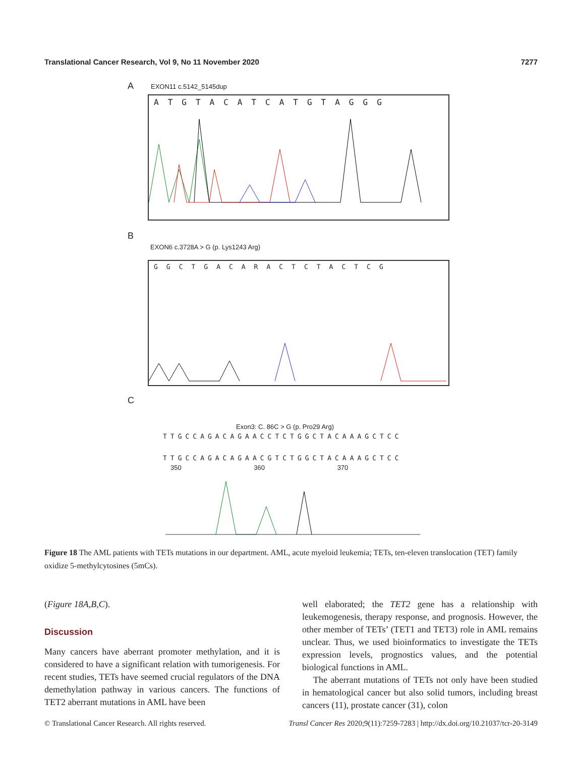Translational Cancer Research, Vol 9, No 11 November 2020 7277
A EXON11 c.5142_5145dup
ATGTACATCATGTAGGG
B
EXON6 c.3728A > G (p. Lys1243 Arg)
GGCTGACARACTCTACTCG
C
Exon3: C. 86C > G (p. Pro29 Arg)
TTGCCAGACAGAACCTCTGGCTACAAAGCTCC
TTGCCAGACAGAACGTCTGGCTACAAAGCTCC
350 360 370
Figure 18 The AML patients with TETs mutations in our department. AML, acute myeloid leukemia; TETs, ten-eleven translocation (TET) family oxidize 5-methylcytosines (5mCs).
(Figure 18A,B,C).
Discussion
Many cancers have aberrant promoter methylation, and it is considered to have a significant relation with tumorigenesis. For recent studies, TETs have seemed crucial regulators of the DNA demethylation pathway in various cancers. The functions of TET2 aberrant mutations in AML have been
well elaborated; the TET2 gene has a relationship with leukemogenesis, therapy response, and prognosis. However, the other member of TETs’ (TET1 and TET3) role in AML remains unclear. Thus, we used bioinformatics to investigate the TETs expression levels, prognostics values, and the potential biological functions in AML.
The aberrant mutations of TETs not only have been studied in hematological cancer but also solid tumors, including breast cancers (11), prostate cancer (31), colon
© Translational Cancer Research. All rights reserved. Transl Cancer Res 2020;9(11):7259-7283 | http://dx.doi.org/10.21037/tcr-20-3149